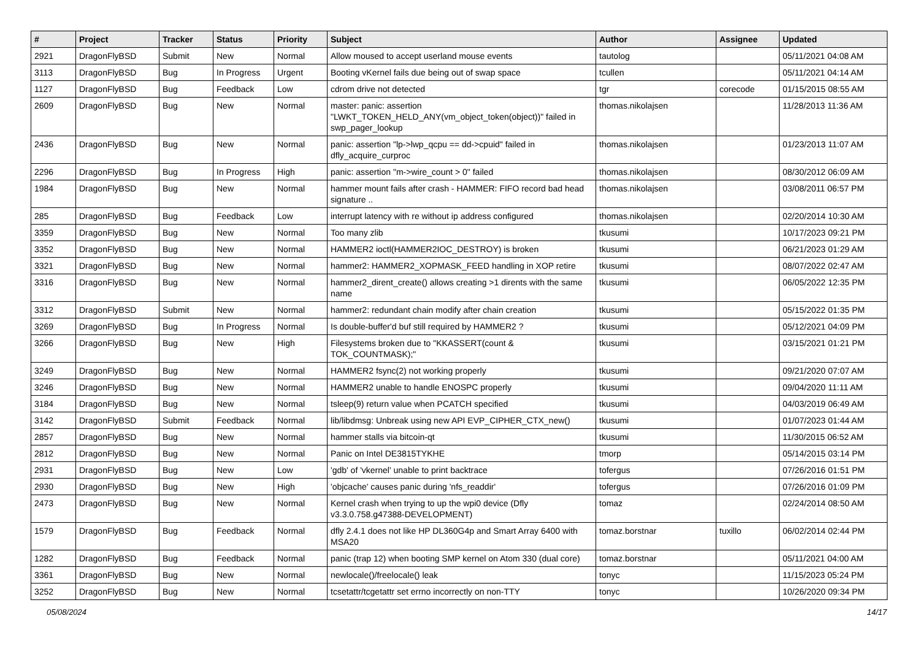| # | Project | Tracker | Status | Priority | Subject | Author | Assignee | Updated |
| --- | --- | --- | --- | --- | --- | --- | --- | --- |
| 2921 | DragonFlyBSD | Submit | New | Normal | Allow moused to accept userland mouse events | tautolog | | 05/11/2021 04:08 AM |
| 3113 | DragonFlyBSD | Bug | In Progress | Urgent | Booting vKernel fails due being out of swap space | tcullen | | 05/11/2021 04:14 AM |
| 1127 | DragonFlyBSD | Bug | Feedback | Low | cdrom drive not detected | tgr | corecode | 01/15/2015 08:55 AM |
| 2609 | DragonFlyBSD | Bug | New | Normal | master: panic: assertion "LWKT_TOKEN_HELD_ANY(vm_object_token(object))" failed in swp_pager_lookup | thomas.nikolajsen | | 11/28/2013 11:36 AM |
| 2436 | DragonFlyBSD | Bug | New | Normal | panic: assertion "lp->lwp_qcpu == dd->cpuid" failed in dfly_acquire_curproc | thomas.nikolajsen | | 01/23/2013 11:07 AM |
| 2296 | DragonFlyBSD | Bug | In Progress | High | panic: assertion "m->wire_count > 0" failed | thomas.nikolajsen | | 08/30/2012 06:09 AM |
| 1984 | DragonFlyBSD | Bug | New | Normal | hammer mount fails after crash - HAMMER: FIFO record bad head signature .. | thomas.nikolajsen | | 03/08/2011 06:57 PM |
| 285 | DragonFlyBSD | Bug | Feedback | Low | interrupt latency with re without ip address configured | thomas.nikolajsen | | 02/20/2014 10:30 AM |
| 3359 | DragonFlyBSD | Bug | New | Normal | Too many zlib | tkusumi | | 10/17/2023 09:21 PM |
| 3352 | DragonFlyBSD | Bug | New | Normal | HAMMER2 ioctl(HAMMER2IOC_DESTROY) is broken | tkusumi | | 06/21/2023 01:29 AM |
| 3321 | DragonFlyBSD | Bug | New | Normal | hammer2: HAMMER2_XOPMASK_FEED handling in XOP retire | tkusumi | | 08/07/2022 02:47 AM |
| 3316 | DragonFlyBSD | Bug | New | Normal | hammer2_dirent_create() allows creating >1 dirents with the same name | tkusumi | | 06/05/2022 12:35 PM |
| 3312 | DragonFlyBSD | Submit | New | Normal | hammer2: redundant chain modify after chain creation | tkusumi | | 05/15/2022 01:35 PM |
| 3269 | DragonFlyBSD | Bug | In Progress | Normal | Is double-buffer'd buf still required by HAMMER2 ? | tkusumi | | 05/12/2021 04:09 PM |
| 3266 | DragonFlyBSD | Bug | New | High | Filesystems broken due to "KKASSERT(count & TOK_COUNTMASK);" | tkusumi | | 03/15/2021 01:21 PM |
| 3249 | DragonFlyBSD | Bug | New | Normal | HAMMER2 fsync(2) not working properly | tkusumi | | 09/21/2020 07:07 AM |
| 3246 | DragonFlyBSD | Bug | New | Normal | HAMMER2 unable to handle ENOSPC properly | tkusumi | | 09/04/2020 11:11 AM |
| 3184 | DragonFlyBSD | Bug | New | Normal | tsleep(9) return value when PCATCH specified | tkusumi | | 04/03/2019 06:49 AM |
| 3142 | DragonFlyBSD | Submit | Feedback | Normal | lib/libdmsg: Unbreak using new API EVP_CIPHER_CTX_new() | tkusumi | | 01/07/2023 01:44 AM |
| 2857 | DragonFlyBSD | Bug | New | Normal | hammer stalls via bitcoin-qt | tkusumi | | 11/30/2015 06:52 AM |
| 2812 | DragonFlyBSD | Bug | New | Normal | Panic on Intel DE3815TYKHE | tmorp | | 05/14/2015 03:14 PM |
| 2931 | DragonFlyBSD | Bug | New | Low | 'gdb' of 'vkernel' unable to print backtrace | tofergus | | 07/26/2016 01:51 PM |
| 2930 | DragonFlyBSD | Bug | New | High | 'objcache' causes panic during 'nfs_readdir' | tofergus | | 07/26/2016 01:09 PM |
| 2473 | DragonFlyBSD | Bug | New | Normal | Kernel crash when trying to up the wpi0 device (Dfly v3.3.0.758.g47388-DEVELOPMENT) | tomaz | | 02/24/2014 08:50 AM |
| 1579 | DragonFlyBSD | Bug | Feedback | Normal | dfly 2.4.1 does not like HP DL360G4p and Smart Array 6400 with MSA20 | tomaz.borstnar | tuxillo | 06/02/2014 02:44 PM |
| 1282 | DragonFlyBSD | Bug | Feedback | Normal | panic (trap 12) when booting SMP kernel on Atom 330 (dual core) | tomaz.borstnar | | 05/11/2021 04:00 AM |
| 3361 | DragonFlyBSD | Bug | New | Normal | newlocale()/freelocale() leak | tonyc | | 11/15/2023 05:24 PM |
| 3252 | DragonFlyBSD | Bug | New | Normal | tcsetattr/tcgetattr set errno incorrectly on non-TTY | tonyc | | 10/26/2020 09:34 PM |
05/08/2024 14/17